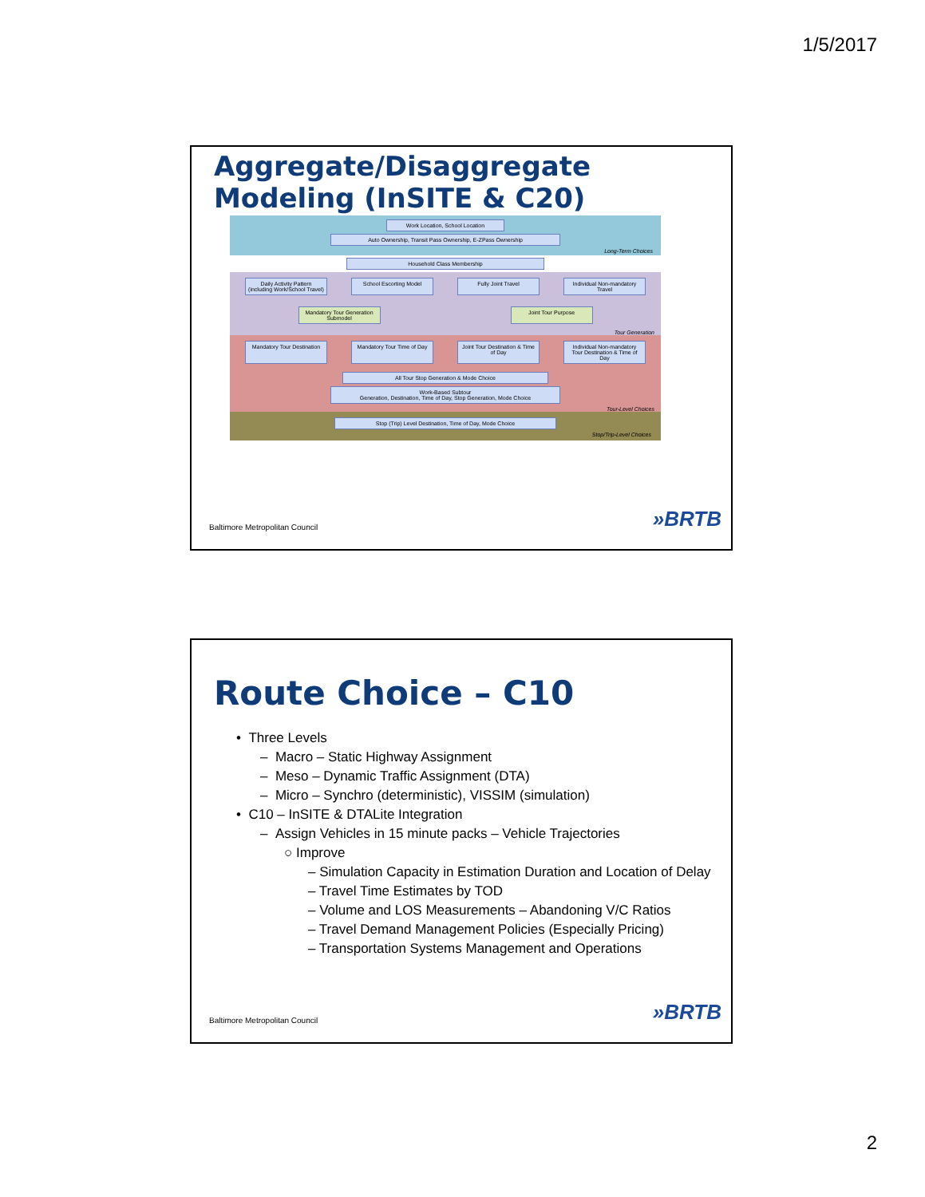1/5/2017
Aggregate/Disaggregate
Modeling (InSITE & C20)
Work Location, School Location
Auto Ownership, Transit Pass Ownership, E-ZPass Ownership
Long-Term Choices
Household Class Membership
Daily Activity Pattern (including Work/School Travel)
School Escorting Model Fully Joint Travel Individual Non-mandatory Travel
Mandatory Tour Generation Submodel
Joint Tour Purpose
Tour Generation
Mandatory Tour Destination
Mandatory Tour Time of Day
Joint Tour Destination & Time of Day
Individual Non-mandatory Tour Destination & Time of Day
All Tour Stop Generation & Mode Choice
Work-Based Subtour
Generation, Destination, Time of Day, Stop Generation, Mode Choice
Tour-Level Choices
Stop (Trip) Level Destination, Time of Day, Mode Choice
Stop/Trip-Level Choices
Baltimore Metropolitan Council »BRTB
Route Choice – C10
• Three Levels
– Macro – Static Highway Assignment
– Meso – Dynamic Traffic Assignment (DTA)
– Micro – Synchro (deterministic), VISSIM (simulation)
• C10 – InSITE & DTALite Integration
– Assign Vehicles in 15 minute packs – Vehicle Trajectories
○ Improve
– Simulation Capacity in Estimation Duration and Location of Delay
– Travel Time Estimates by TOD
– Volume and LOS Measurements – Abandoning V/C Ratios
– Travel Demand Management Policies (Especially Pricing)
– Transportation Systems Management and Operations
Baltimore Metropolitan Council »BRTB
2